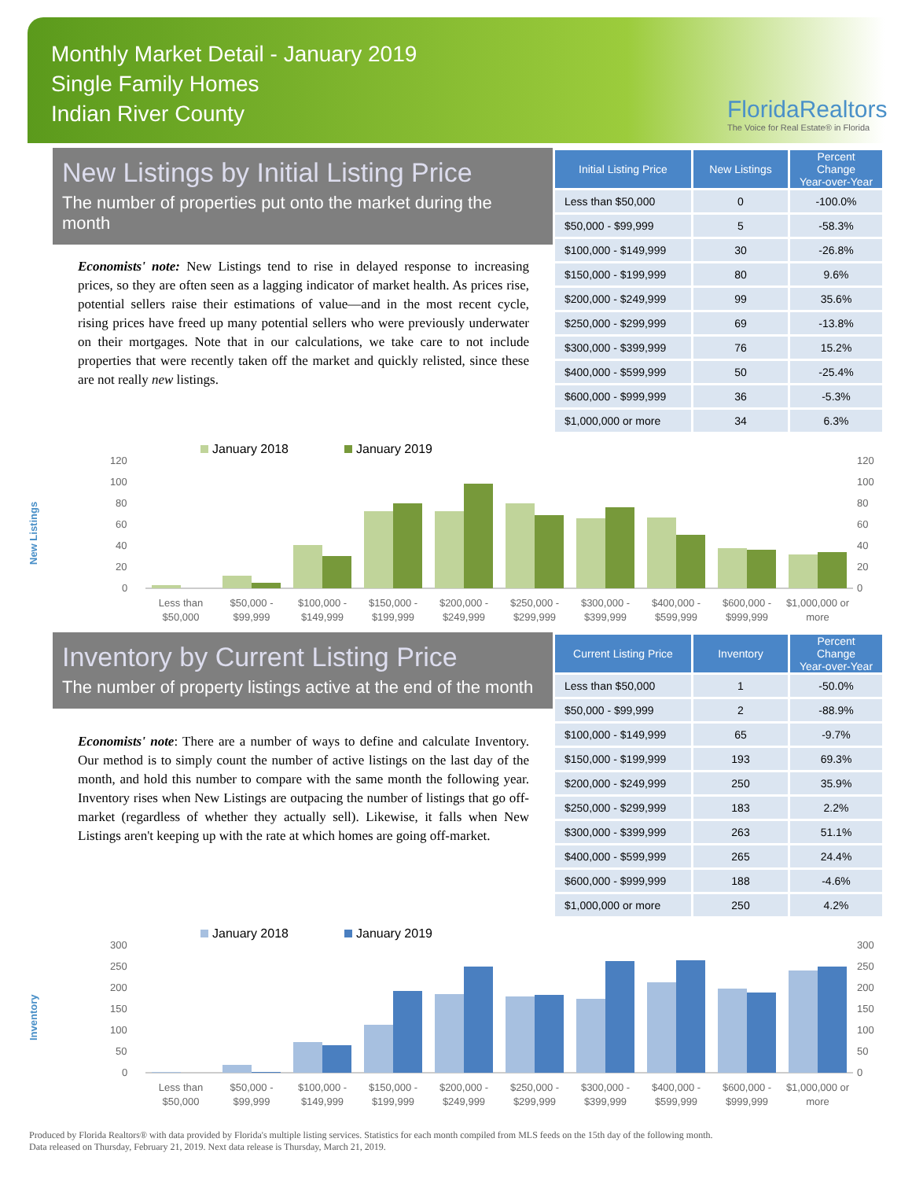Monthly Market Detail - January 2019
Single Family Homes
Indian River County
FloridaRealtors
The Voice for Real Estate® in Florida
New Listings by Initial Listing Price
The number of properties put onto the market during the month
Economists' note: New Listings tend to rise in delayed response to increasing prices, so they are often seen as a lagging indicator of market health. As prices rise, potential sellers raise their estimations of value—and in the most recent cycle, rising prices have freed up many potential sellers who were previously underwater on their mortgages. Note that in our calculations, we take care to not include properties that were recently taken off the market and quickly relisted, since these are not really new listings.
| Initial Listing Price | New Listings | Percent Change Year-over-Year |
| --- | --- | --- |
| Less than $50,000 | 0 | -100.0% |
| $50,000 - $99,999 | 5 | -58.3% |
| $100,000 - $149,999 | 30 | -26.8% |
| $150,000 - $199,999 | 80 | 9.6% |
| $200,000 - $249,999 | 99 | 35.6% |
| $250,000 - $299,999 | 69 | -13.8% |
| $300,000 - $399,999 | 76 | 15.2% |
| $400,000 - $599,999 | 50 | -25.4% |
| $600,000 - $999,999 | 36 | -5.3% |
| $1,000,000 or more | 34 | 6.3% |
New Listings
January 2018
January 2019
120
100
80
60
40
20
0
120
100
80
60
40
20
0
Less than
$50,000
$50,000 -
$99,999
$100,000 -
$149,999
$150,000 -
$199,999
$200,000 -
$249,999
$250,000 -
$299,999
$300,000 -
$399,999
$400,000 -
$599,999
$600,000 -
$999,999
$1,000,000 or
more
Inventory by Current Listing Price
The number of property listings active at the end of the month
Economists' note: There are a number of ways to define and calculate Inventory. Our method is to simply count the number of active listings on the last day of the month, and hold this number to compare with the same month the following year. Inventory rises when New Listings are outpacing the number of listings that go off-market (regardless of whether they actually sell). Likewise, it falls when New Listings aren't keeping up with the rate at which homes are going off-market.
| Current Listing Price | Inventory | Percent Change Year-over-Year |
| --- | --- | --- |
| Less than $50,000 | 1 | -50.0% |
| $50,000 - $99,999 | 2 | -88.9% |
| $100,000 - $149,999 | 65 | -9.7% |
| $150,000 - $199,999 | 193 | 69.3% |
| $200,000 - $249,999 | 250 | 35.9% |
| $250,000 - $299,999 | 183 | 2.2% |
| $300,000 - $399,999 | 263 | 51.1% |
| $400,000 - $599,999 | 265 | 24.4% |
| $600,000 - $999,999 | 188 | -4.6% |
| $1,000,000 or more | 250 | 4.2% |
Inventory
January 2018
January 2019
300
250
200
150
100
50
0
300
250
200
150
100
50
0
Less than
$50,000
$50,000 -
$99,999
$100,000 -
$149,999
$150,000 -
$199,999
$200,000 -
$249,999
$250,000 -
$299,999
$300,000 -
$399,999
$400,000 -
$599,999
$600,000 -
$999,999
$1,000,000 or
more
Produced by Florida Realtors® with data provided by Florida's multiple listing services. Statistics for each month compiled from MLS feeds on the 15th day of the following month.
Data released on Thursday, February 21, 2019. Next data release is Thursday, March 21, 2019.